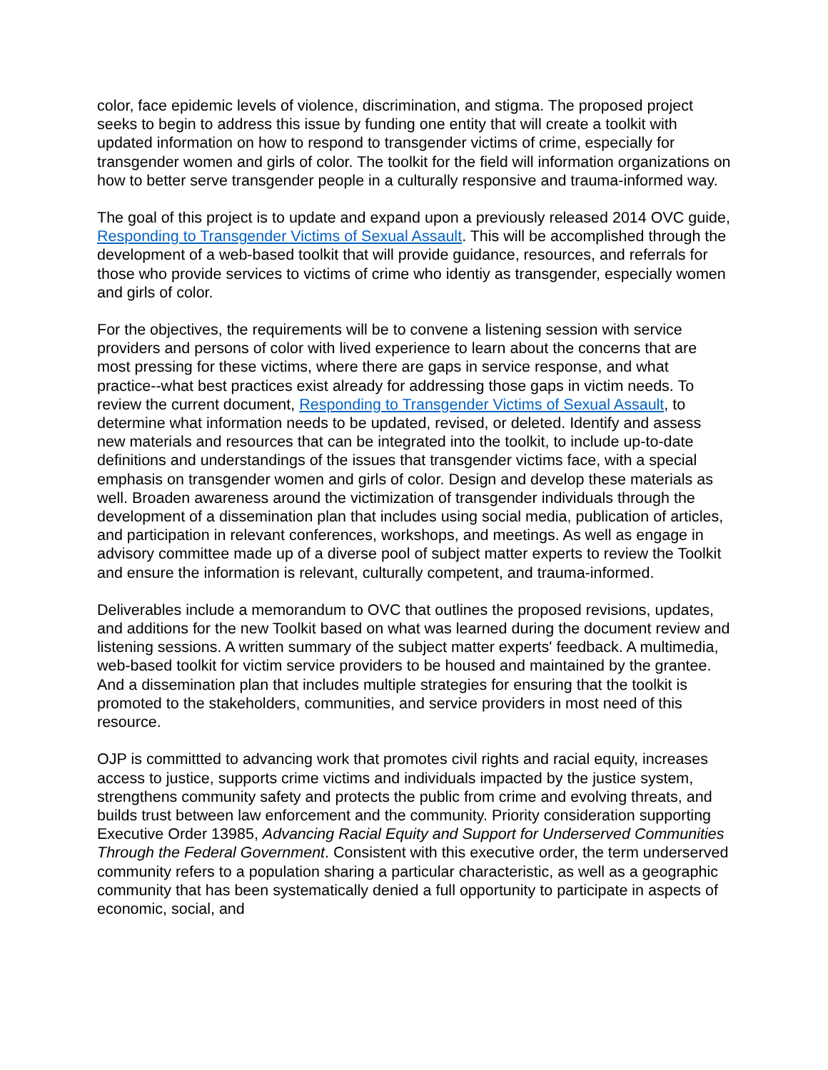color, face epidemic levels of violence, discrimination, and stigma. The proposed project seeks to begin to address this issue by funding one entity that will create a toolkit with updated information on how to respond to transgender victims of crime, especially for transgender women and girls of color. The toolkit for the field will information organizations on how to better serve transgender people in a culturally responsive and trauma-informed way.
The goal of this project is to update and expand upon a previously released 2014 OVC guide, Responding to Transgender Victims of Sexual Assault. This will be accomplished through the development of a web-based toolkit that will provide guidance, resources, and referrals for those who provide services to victims of crime who identiy as transgender, especially women and girls of color.
For the objectives, the requirements will be to convene a listening session with service providers and persons of color with lived experience to learn about the concerns that are most pressing for these victims, where there are gaps in service response, and what practice--what best practices exist already for addressing those gaps in victim needs. To review the current document, Responding to Transgender Victims of Sexual Assault, to determine what information needs to be updated, revised, or deleted. Identify and assess new materials and resources that can be integrated into the toolkit, to include up-to-date definitions and understandings of the issues that transgender victims face, with a special emphasis on transgender women and girls of color. Design and develop these materials as well. Broaden awareness around the victimization of transgender individuals through the development of a dissemination plan that includes using social media, publication of articles, and participation in relevant conferences, workshops, and meetings. As well as engage in advisory committee made up of a diverse pool of subject matter experts to review the Toolkit and ensure the information is relevant, culturally competent, and trauma-informed.
Deliverables include a memorandum to OVC that outlines the proposed revisions, updates, and additions for the new Toolkit based on what was learned during the document review and listening sessions. A written summary of the subject matter experts' feedback. A multimedia, web-based toolkit for victim service providers to be housed and maintained by the grantee. And a dissemination plan that includes multiple strategies for ensuring that the toolkit is promoted to the stakeholders, communities, and service providers in most need of this resource.
OJP is committted to advancing work that promotes civil rights and racial equity, increases access to justice, supports crime victims and individuals impacted by the justice system, strengthens community safety and protects the public from crime and evolving threats, and builds trust between law enforcement and the community. Priority consideration supporting Executive Order 13985, Advancing Racial Equity and Support for Underserved Communities Through the Federal Government. Consistent with this executive order, the term underserved community refers to a population sharing a particular characteristic, as well as a geographic community that has been systematically denied a full opportunity to participate in aspects of economic, social, and